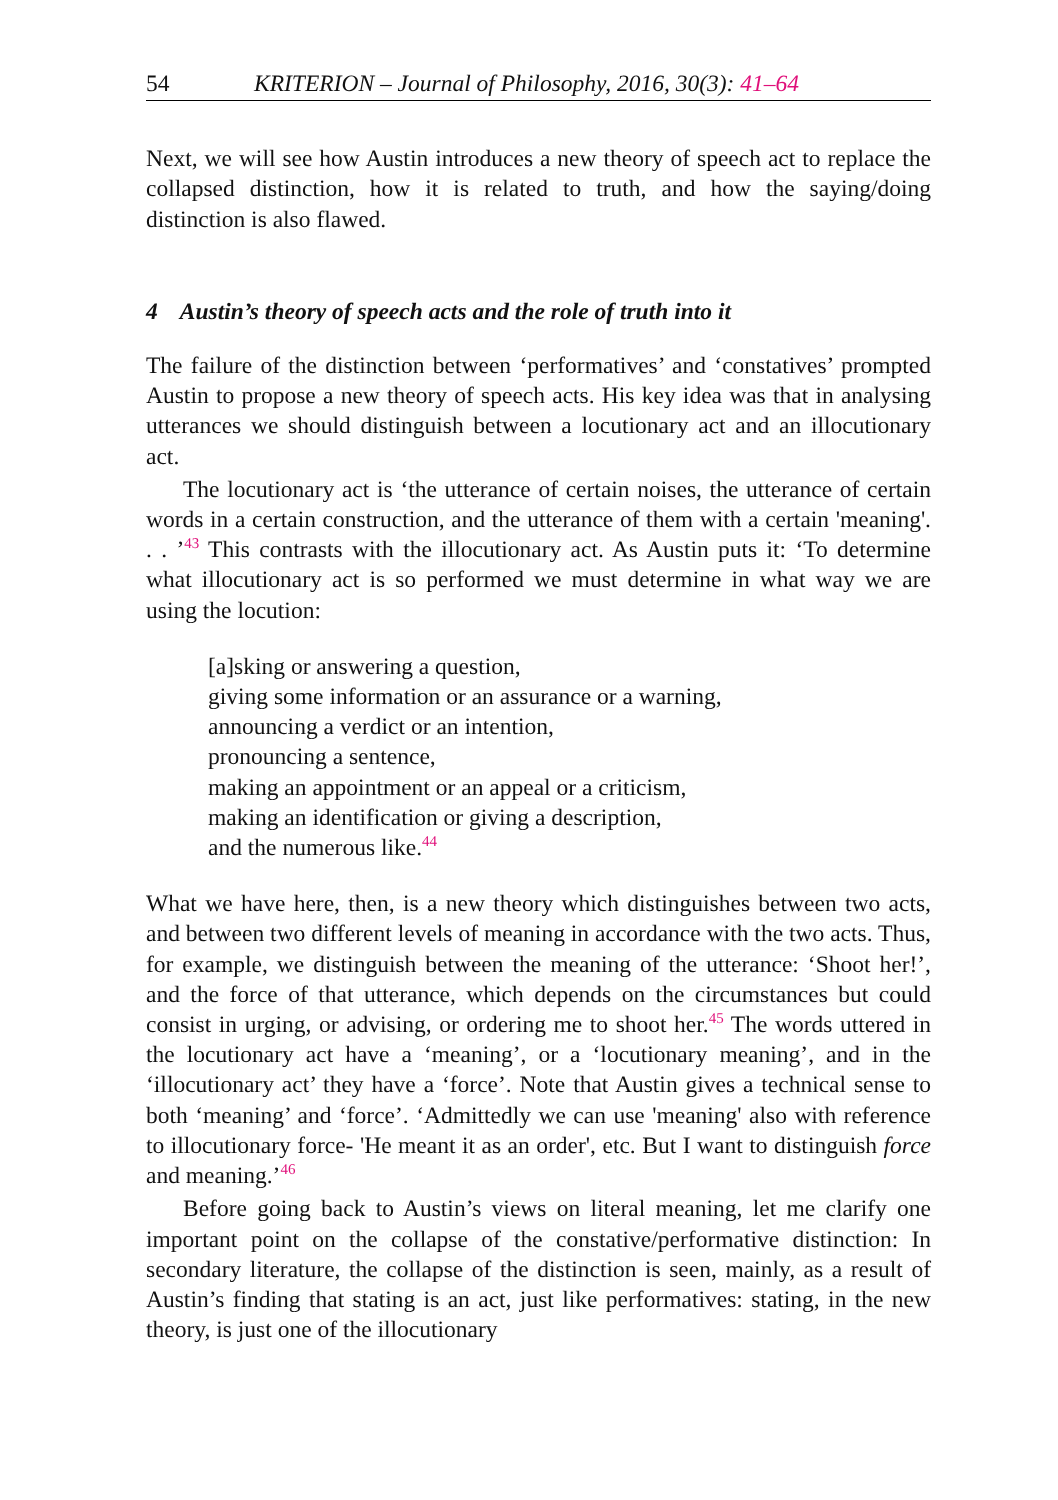54 KRITERION – Journal of Philosophy, 2016, 30(3): 41–64
Next, we will see how Austin introduces a new theory of speech act to replace the collapsed distinction, how it is related to truth, and how the saying/doing distinction is also flawed.
4 Austin’s theory of speech acts and the role of truth into it
The failure of the distinction between ‘performatives’ and ‘constatives’ prompted Austin to propose a new theory of speech acts. His key idea was that in analysing utterances we should distinguish between a locutionary act and an illocutionary act.
The locutionary act is ‘the utterance of certain noises, the utterance of certain words in a certain construction, and the utterance of them with a certain 'meaning'. . . ’<sup>43</sup> This contrasts with the illocutionary act. As Austin puts it: ‘To determine what illocutionary act is so performed we must determine in what way we are using the locution:
[a]sking or answering a question,
giving some information or an assurance or a warning,
announcing a verdict or an intention,
pronouncing a sentence,
making an appointment or an appeal or a criticism,
making an identification or giving a description,
and the numerous like.<sup>44</sup>
What we have here, then, is a new theory which distinguishes between two acts, and between two different levels of meaning in accordance with the two acts. Thus, for example, we distinguish between the meaning of the utterance: ‘Shoot her!’, and the force of that utterance, which depends on the circumstances but could consist in urging, or advising, or ordering me to shoot her.<sup>45</sup> The words uttered in the locutionary act have a ‘meaning’, or a ‘locutionary meaning’, and in the ‘illocutionary act’ they have a ‘force’. Note that Austin gives a technical sense to both ‘meaning’ and ‘force’. ‘Admittedly we can use 'meaning' also with reference to illocutionary force- 'He meant it as an order', etc. But I want to distinguish force and meaning.’<sup>46</sup>
Before going back to Austin’s views on literal meaning, let me clarify one important point on the collapse of the constative/performative distinction: In secondary literature, the collapse of the distinction is seen, mainly, as a result of Austin’s finding that stating is an act, just like performatives: stating, in the new theory, is just one of the illocutionary